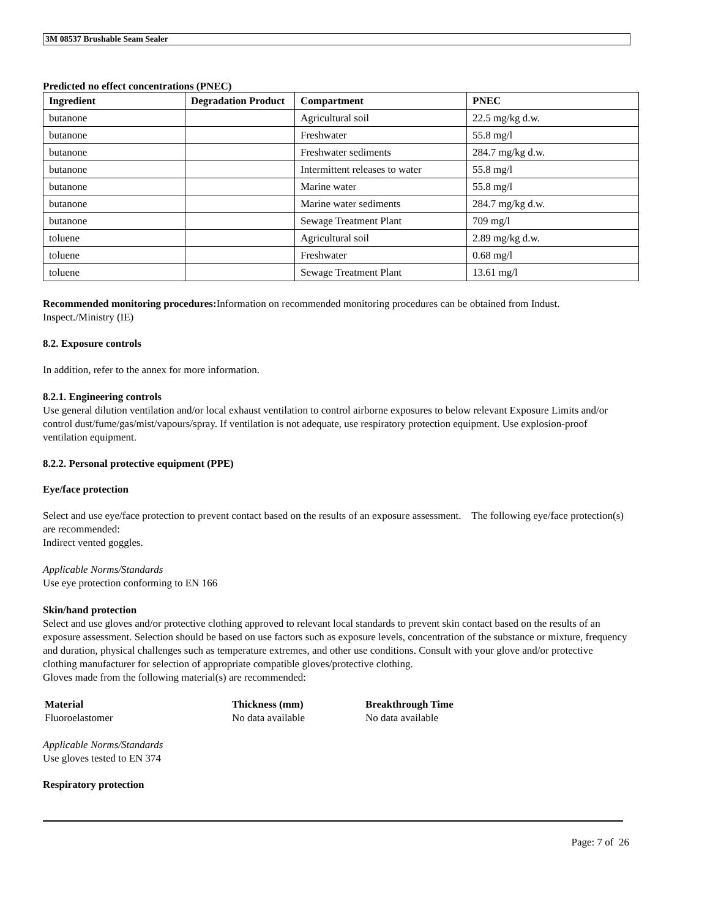3M 08537 Brushable Seam Sealer
Predicted no effect concentrations (PNEC)
| Ingredient | Degradation Product | Compartment | PNEC |
| --- | --- | --- | --- |
| butanone | | Agricultural soil | 22.5 mg/kg d.w. |
| butanone | | Freshwater | 55.8 mg/l |
| butanone | | Freshwater sediments | 284.7 mg/kg d.w. |
| butanone | | Intermittent releases to water | 55.8 mg/l |
| butanone | | Marine water | 55.8 mg/l |
| butanone | | Marine water sediments | 284.7 mg/kg d.w. |
| butanone | | Sewage Treatment Plant | 709 mg/l |
| toluene | | Agricultural soil | 2.89 mg/kg d.w. |
| toluene | | Freshwater | 0.68 mg/l |
| toluene | | Sewage Treatment Plant | 13.61 mg/l |
Recommended monitoring procedures: Information on recommended monitoring procedures can be obtained from Indust. Inspect./Ministry (IE)
8.2. Exposure controls
In addition, refer to the annex for more information.
8.2.1. Engineering controls
Use general dilution ventilation and/or local exhaust ventilation to control airborne exposures to below relevant Exposure Limits and/or control dust/fume/gas/mist/vapours/spray. If ventilation is not adequate, use respiratory protection equipment. Use explosion-proof ventilation equipment.
8.2.2. Personal protective equipment (PPE)
Eye/face protection
Select and use eye/face protection to prevent contact based on the results of an exposure assessment. The following eye/face protection(s) are recommended:
Indirect vented goggles.
Applicable Norms/Standards
Use eye protection conforming to EN 166
Skin/hand protection
Select and use gloves and/or protective clothing approved to relevant local standards to prevent skin contact based on the results of an exposure assessment. Selection should be based on use factors such as exposure levels, concentration of the substance or mixture, frequency and duration, physical challenges such as temperature extremes, and other use conditions. Consult with your glove and/or protective clothing manufacturer for selection of appropriate compatible gloves/protective clothing.
Gloves made from the following material(s) are recommended:
| Material | Thickness (mm) | Breakthrough Time |
| --- | --- | --- |
| Fluoroelastomer | No data available | No data available |
Applicable Norms/Standards
Use gloves tested to EN 374
Respiratory protection
Page: 7 of 26